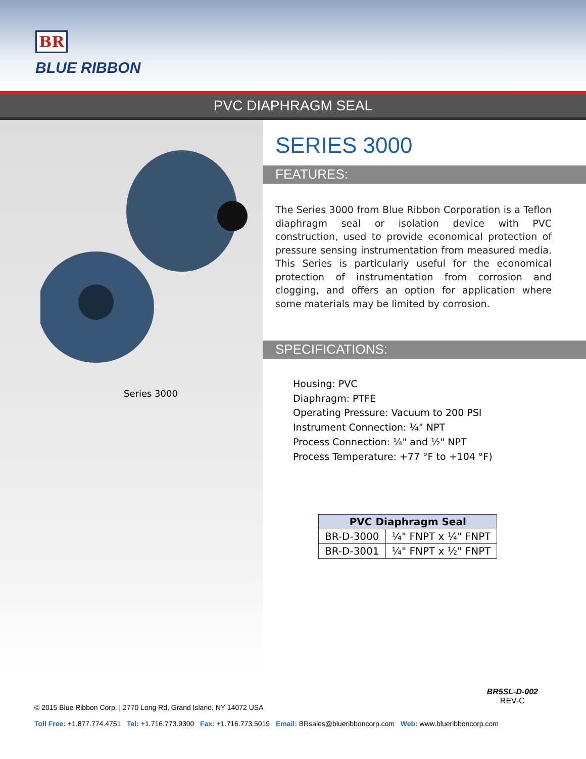BR BLUE RIBBON
PVC DIAPHRAGM SEAL
Series 3000
SERIES 3000
FEATURES:
The Series 3000 from Blue Ribbon Corporation is a Teflon diaphragm seal or isolation device with PVC construction, used to provide economical protection of pressure sensing instrumentation from measured media. This Series is particularly useful for the economical protection of instrumentation from corrosion and clogging, and offers an option for application where some materials may be limited by corrosion.
SPECIFICATIONS:
Housing: PVC
Diaphragm: PTFE
Operating Pressure: Vacuum to 200 PSI
Instrument Connection: ¼" NPT
Process Connection: ¼" and ½" NPT
Process Temperature: +77 °F to +104 °F)
| PVC Diaphragm Seal | |
| --- | --- |
| BR-D-3000 | ¼" FNPT x ¼" FNPT |
| BR-D-3001 | ¼" FNPT x ½" FNPT |
BR5SL-D-002
REV-C
© 2015 Blue Ribbon Corp. | 2770 Long Rd, Grand Island, NY 14072 USA
Toll Free: +1.877.774.4751 Tel: +1.716.773.9300 Fax: +1.716.773.5019 Email: BRsales@blueribboncorp.com Web: www.blueribboncorp.com